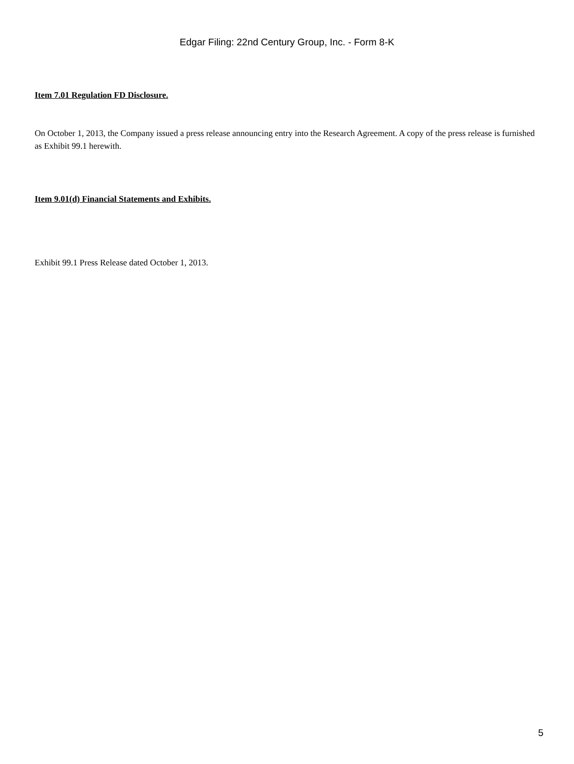Edgar Filing: 22nd Century Group, Inc. - Form 8-K
Item 7.01 Regulation FD Disclosure.
On October 1, 2013, the Company issued a press release announcing entry into the Research Agreement. A copy of the press release is furnished as Exhibit 99.1 herewith.
Item 9.01(d) Financial Statements and Exhibits.
Exhibit 99.1 Press Release dated October 1, 2013.
5